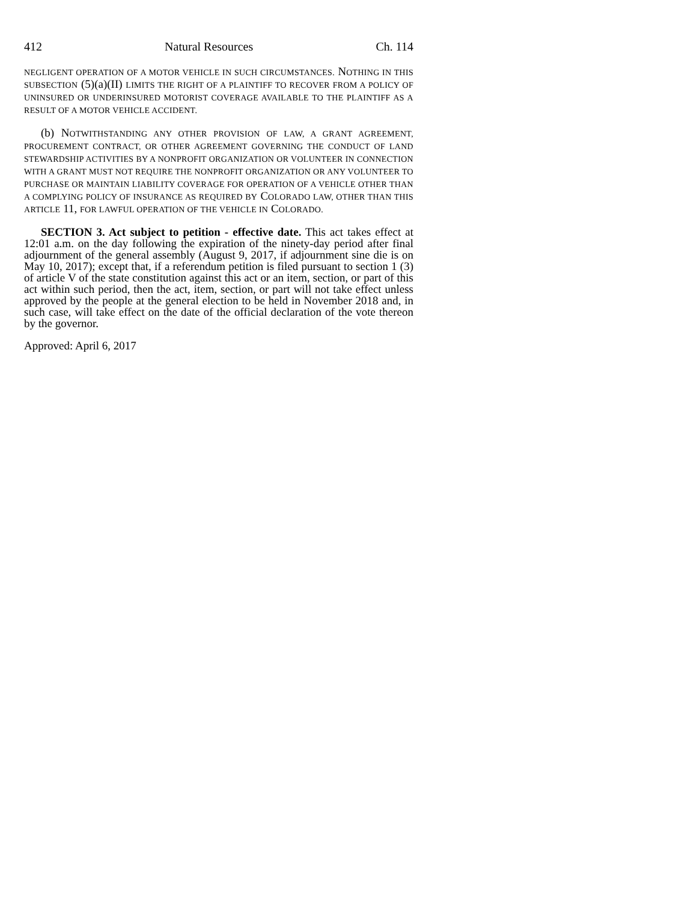412 Natural Resources Ch. 114
NEGLIGENT OPERATION OF A MOTOR VEHICLE IN SUCH CIRCUMSTANCES. NOTHING IN THIS SUBSECTION (5)(a)(II) LIMITS THE RIGHT OF A PLAINTIFF TO RECOVER FROM A POLICY OF UNINSURED OR UNDERINSURED MOTORIST COVERAGE AVAILABLE TO THE PLAINTIFF AS A RESULT OF A MOTOR VEHICLE ACCIDENT.
(b) NOTWITHSTANDING ANY OTHER PROVISION OF LAW, A GRANT AGREEMENT, PROCUREMENT CONTRACT, OR OTHER AGREEMENT GOVERNING THE CONDUCT OF LAND STEWARDSHIP ACTIVITIES BY A NONPROFIT ORGANIZATION OR VOLUNTEER IN CONNECTION WITH A GRANT MUST NOT REQUIRE THE NONPROFIT ORGANIZATION OR ANY VOLUNTEER TO PURCHASE OR MAINTAIN LIABILITY COVERAGE FOR OPERATION OF A VEHICLE OTHER THAN A COMPLYING POLICY OF INSURANCE AS REQUIRED BY COLORADO LAW, OTHER THAN THIS ARTICLE 11, FOR LAWFUL OPERATION OF THE VEHICLE IN COLORADO.
SECTION 3. Act subject to petition - effective date. This act takes effect at 12:01 a.m. on the day following the expiration of the ninety-day period after final adjournment of the general assembly (August 9, 2017, if adjournment sine die is on May 10, 2017); except that, if a referendum petition is filed pursuant to section 1 (3) of article V of the state constitution against this act or an item, section, or part of this act within such period, then the act, item, section, or part will not take effect unless approved by the people at the general election to be held in November 2018 and, in such case, will take effect on the date of the official declaration of the vote thereon by the governor.
Approved: April 6, 2017